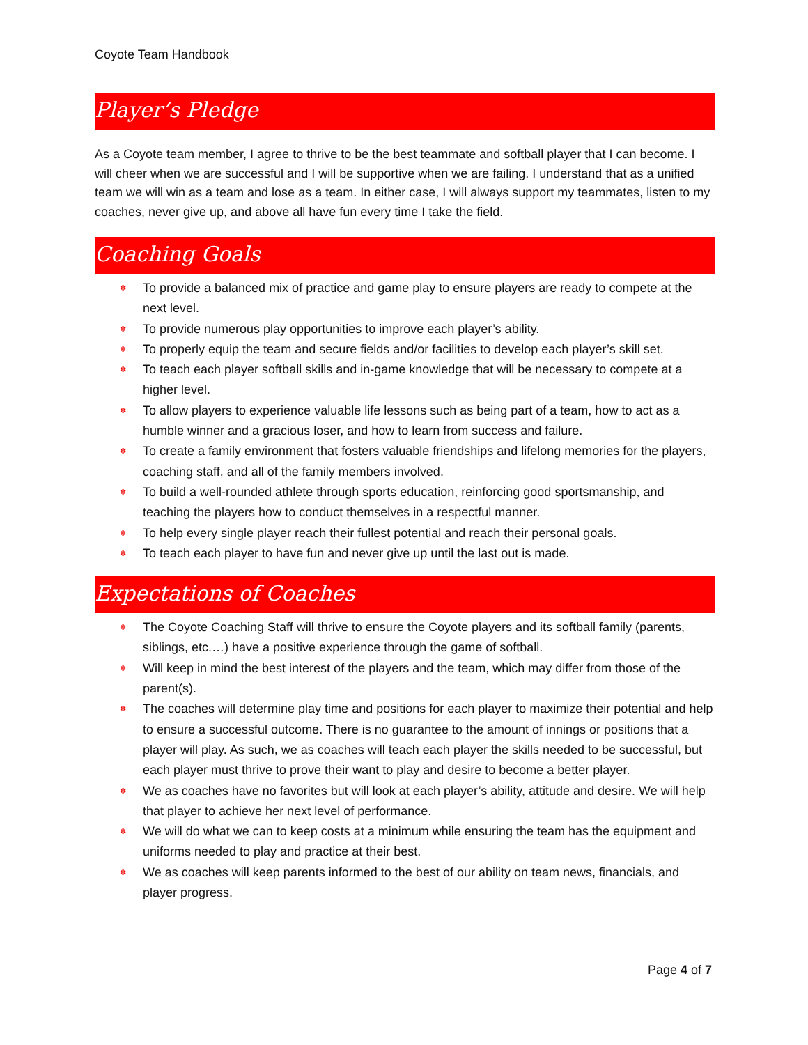Coyote Team Handbook
Player’s Pledge
As a Coyote team member, I agree to thrive to be the best teammate and softball player that I can become. I will cheer when we are successful and I will be supportive when we are failing. I understand that as a unified team we will win as a team and lose as a team. In either case, I will always support my teammates, listen to my coaches, never give up, and above all have fun every time I take the field.
Coaching Goals
✽ To provide a balanced mix of practice and game play to ensure players are ready to compete at the next level.
✽ To provide numerous play opportunities to improve each player’s ability.
✽ To properly equip the team and secure fields and/or facilities to develop each player’s skill set.
✽ To teach each player softball skills and in-game knowledge that will be necessary to compete at a higher level.
✽ To allow players to experience valuable life lessons such as being part of a team, how to act as a humble winner and a gracious loser, and how to learn from success and failure.
✽ To create a family environment that fosters valuable friendships and lifelong memories for the players, coaching staff, and all of the family members involved.
✽ To build a well-rounded athlete through sports education, reinforcing good sportsmanship, and teaching the players how to conduct themselves in a respectful manner.
✽ To help every single player reach their fullest potential and reach their personal goals.
✽ To teach each player to have fun and never give up until the last out is made.
Expectations of Coaches
✽ The Coyote Coaching Staff will thrive to ensure the Coyote players and its softball family (parents, siblings, etc.…) have a positive experience through the game of softball.
✽ Will keep in mind the best interest of the players and the team, which may differ from those of the parent(s).
✽ The coaches will determine play time and positions for each player to maximize their potential and help to ensure a successful outcome. There is no guarantee to the amount of innings or positions that a player will play. As such, we as coaches will teach each player the skills needed to be successful, but each player must thrive to prove their want to play and desire to become a better player.
✽ We as coaches have no favorites but will look at each player’s ability, attitude and desire. We will help that player to achieve her next level of performance.
✽ We will do what we can to keep costs at a minimum while ensuring the team has the equipment and uniforms needed to play and practice at their best.
✽ We as coaches will keep parents informed to the best of our ability on team news, financials, and player progress.
Page 4 of 7